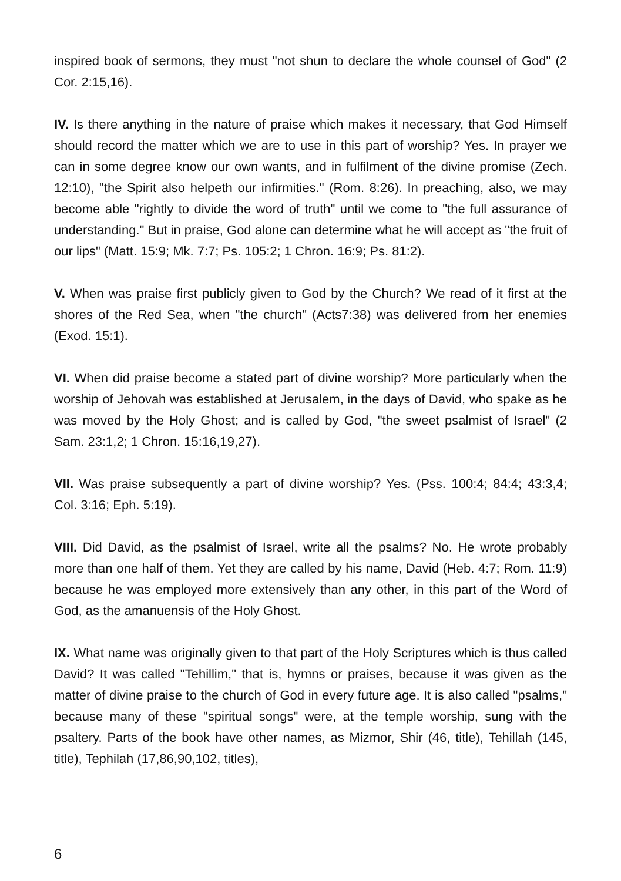inspired book of sermons, they must "not shun to declare the whole counsel of God" (2 Cor. 2:15,16).
IV. Is there anything in the nature of praise which makes it necessary, that God Himself should record the matter which we are to use in this part of worship? Yes. In prayer we can in some degree know our own wants, and in fulfilment of the divine promise (Zech. 12:10), "the Spirit also helpeth our infirmities." (Rom. 8:26). In preaching, also, we may become able "rightly to divide the word of truth" until we come to "the full assurance of understanding." But in praise, God alone can determine what he will accept as "the fruit of our lips" (Matt. 15:9; Mk. 7:7; Ps. 105:2; 1 Chron. 16:9; Ps. 81:2).
V. When was praise first publicly given to God by the Church? We read of it first at the shores of the Red Sea, when "the church" (Acts7:38) was delivered from her enemies (Exod. 15:1).
VI. When did praise become a stated part of divine worship? More particularly when the worship of Jehovah was established at Jerusalem, in the days of David, who spake as he was moved by the Holy Ghost; and is called by God, "the sweet psalmist of Israel" (2 Sam. 23:1,2; 1 Chron. 15:16,19,27).
VII. Was praise subsequently a part of divine worship? Yes. (Pss. 100:4; 84:4; 43:3,4; Col. 3:16; Eph. 5:19).
VIII. Did David, as the psalmist of Israel, write all the psalms? No. He wrote probably more than one half of them. Yet they are called by his name, David (Heb. 4:7; Rom. 11:9) because he was employed more extensively than any other, in this part of the Word of God, as the amanuensis of the Holy Ghost.
IX. What name was originally given to that part of the Holy Scriptures which is thus called David? It was called "Tehillim," that is, hymns or praises, because it was given as the matter of divine praise to the church of God in every future age. It is also called "psalms," because many of these "spiritual songs" were, at the temple worship, sung with the psaltery. Parts of the book have other names, as Mizmor, Shir (46, title), Tehillah (145, title), Tephilah (17,86,90,102, titles),
6